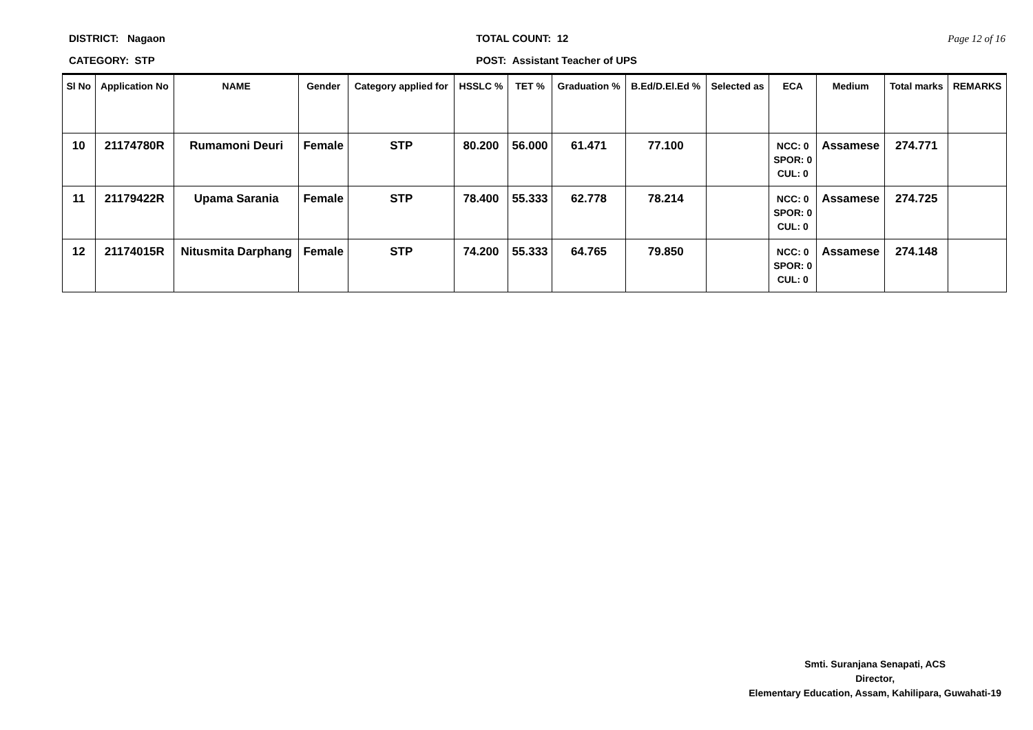DISTRICT: Nagaon
CATEGORY: STP
TOTAL COUNT: 12
POST: Assistant Teacher of UPS
Page 12 of 16
| Sl No | Application No | NAME | Gender | Category applied for | HSSLC % | TET % | Graduation % | B.Ed/D.El.Ed % | Selected as | ECA | Medium | Total marks | REMARKS |
| --- | --- | --- | --- | --- | --- | --- | --- | --- | --- | --- | --- | --- | --- |
| 10 | 21174780R | Rumamoni Deuri | Female | STP | 80.200 | 56.000 | 61.471 | 77.100 | | NCC: 0 SPOR: 0 CUL: 0 | Assamese | 274.771 | |
| 11 | 21179422R | Upama Sarania | Female | STP | 78.400 | 55.333 | 62.778 | 78.214 | | NCC: 0 SPOR: 0 CUL: 0 | Assamese | 274.725 | |
| 12 | 21174015R | Nitusmita Darphang | Female | STP | 74.200 | 55.333 | 64.765 | 79.850 | | NCC: 0 SPOR: 0 CUL: 0 | Assamese | 274.148 | |
Smti. Suranjana Senapati, ACS
Director,
Elementary Education, Assam, Kahilipara, Guwahati-19